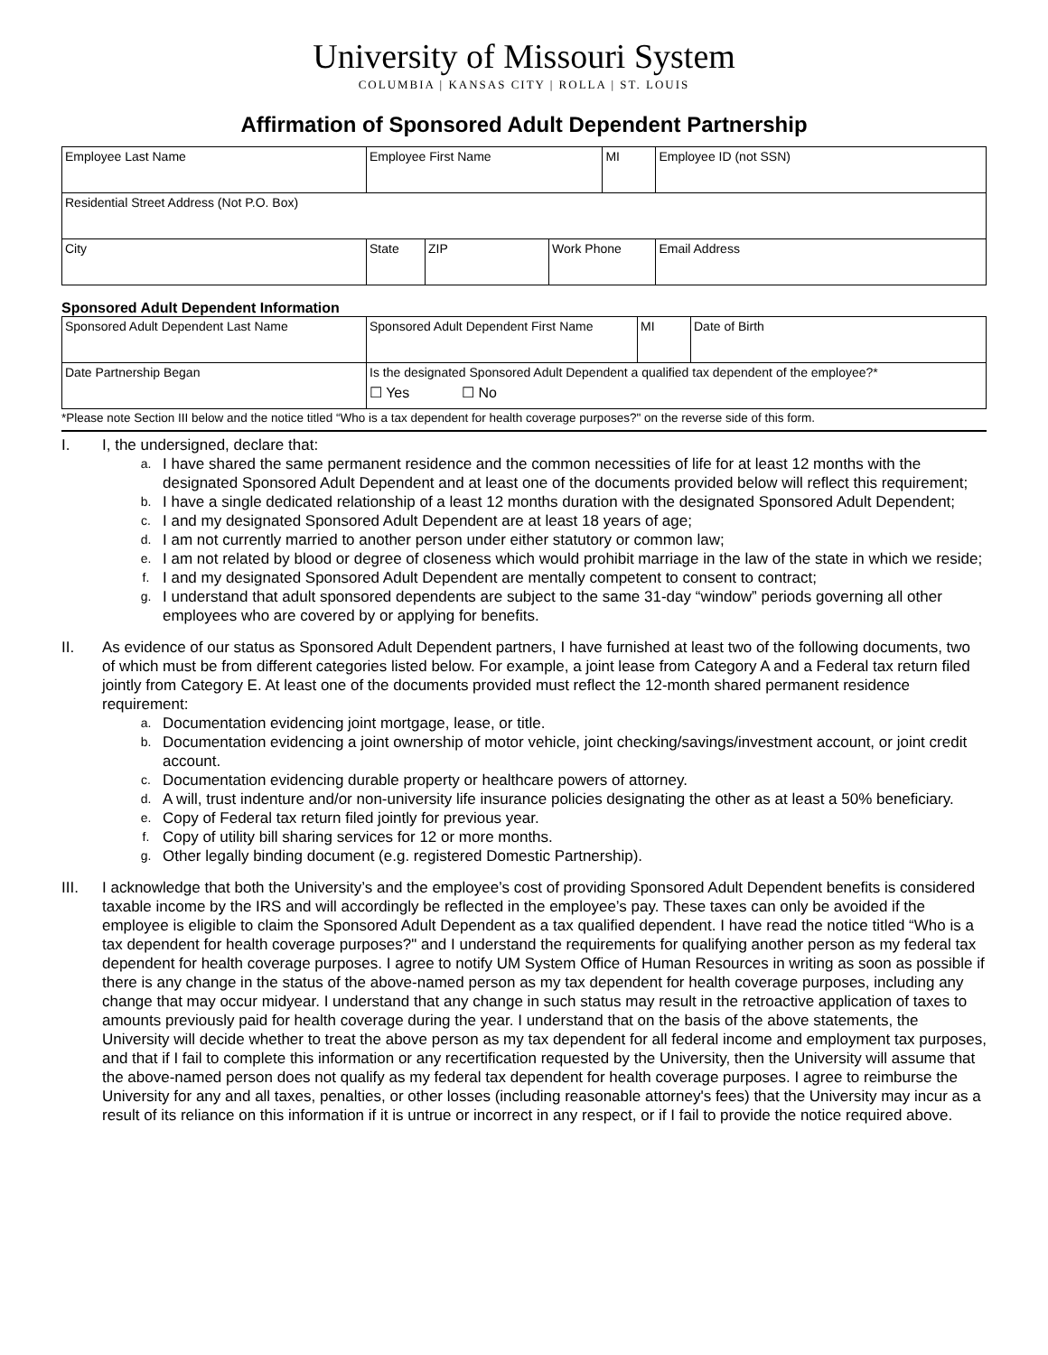University of Missouri System
COLUMBIA | KANSAS CITY | ROLLA | ST. LOUIS
Affirmation of Sponsored Adult Dependent Partnership
| Employee Last Name | Employee First Name | | | MI | Employee ID (not SSN) |
| Residential Street Address (Not P.O. Box) | | | | | |
| City | State | ZIP | Work Phone | | Email Address |
Sponsored Adult Dependent Information
| Sponsored Adult Dependent Last Name | Sponsored Adult Dependent First Name | MI | Date of Birth |
| Date Partnership Began | Is the designated Sponsored Adult Dependent a qualified tax dependent of the employee?* ☐ Yes ☐ No | | |
*Please note Section III below and the notice titled “Who is a tax dependent for health coverage purposes?" on the reverse side of this form.
I. I, the undersigned, declare that:
a. I have shared the same permanent residence and the common necessities of life for at least 12 months with the designated Sponsored Adult Dependent and at least one of the documents provided below will reflect this requirement;
b. I have a single dedicated relationship of a least 12 months duration with the designated Sponsored Adult Dependent;
c. I and my designated Sponsored Adult Dependent are at least 18 years of age;
d. I am not currently married to another person under either statutory or common law;
e. I am not related by blood or degree of closeness which would prohibit marriage in the law of the state in which we reside;
f. I and my designated Sponsored Adult Dependent are mentally competent to consent to contract;
g. I understand that adult sponsored dependents are subject to the same 31-day “window” periods governing all other employees who are covered by or applying for benefits.
II. As evidence of our status as Sponsored Adult Dependent partners, I have furnished at least two of the following documents, two of which must be from different categories listed below. For example, a joint lease from Category A and a Federal tax return filed jointly from Category E. At least one of the documents provided must reflect the 12-month shared permanent residence requirement:
a. Documentation evidencing joint mortgage, lease, or title.
b. Documentation evidencing a joint ownership of motor vehicle, joint checking/savings/investment account, or joint credit account.
c. Documentation evidencing durable property or healthcare powers of attorney.
d. A will, trust indenture and/or non-university life insurance policies designating the other as at least a 50% beneficiary.
e. Copy of Federal tax return filed jointly for previous year.
f. Copy of utility bill sharing services for 12 or more months.
g. Other legally binding document (e.g. registered Domestic Partnership).
III. I acknowledge that both the University’s and the employee’s cost of providing Sponsored Adult Dependent benefits is considered taxable income by the IRS and will accordingly be reflected in the employee’s pay. These taxes can only be avoided if the employee is eligible to claim the Sponsored Adult Dependent as a tax qualified dependent. I have read the notice titled “Who is a tax dependent for health coverage purposes?" and I understand the requirements for qualifying another person as my federal tax dependent for health coverage purposes. I agree to notify UM System Office of Human Resources in writing as soon as possible if there is any change in the status of the above-named person as my tax dependent for health coverage purposes, including any change that may occur midyear. I understand that any change in such status may result in the retroactive application of taxes to amounts previously paid for health coverage during the year. I understand that on the basis of the above statements, the University will decide whether to treat the above person as my tax dependent for all federal income and employment tax purposes, and that if I fail to complete this information or any recertification requested by the University, then the University will assume that the above-named person does not qualify as my federal tax dependent for health coverage purposes. I agree to reimburse the University for any and all taxes, penalties, or other losses (including reasonable attorney's fees) that the University may incur as a result of its reliance on this information if it is untrue or incorrect in any respect, or if I fail to provide the notice required above.